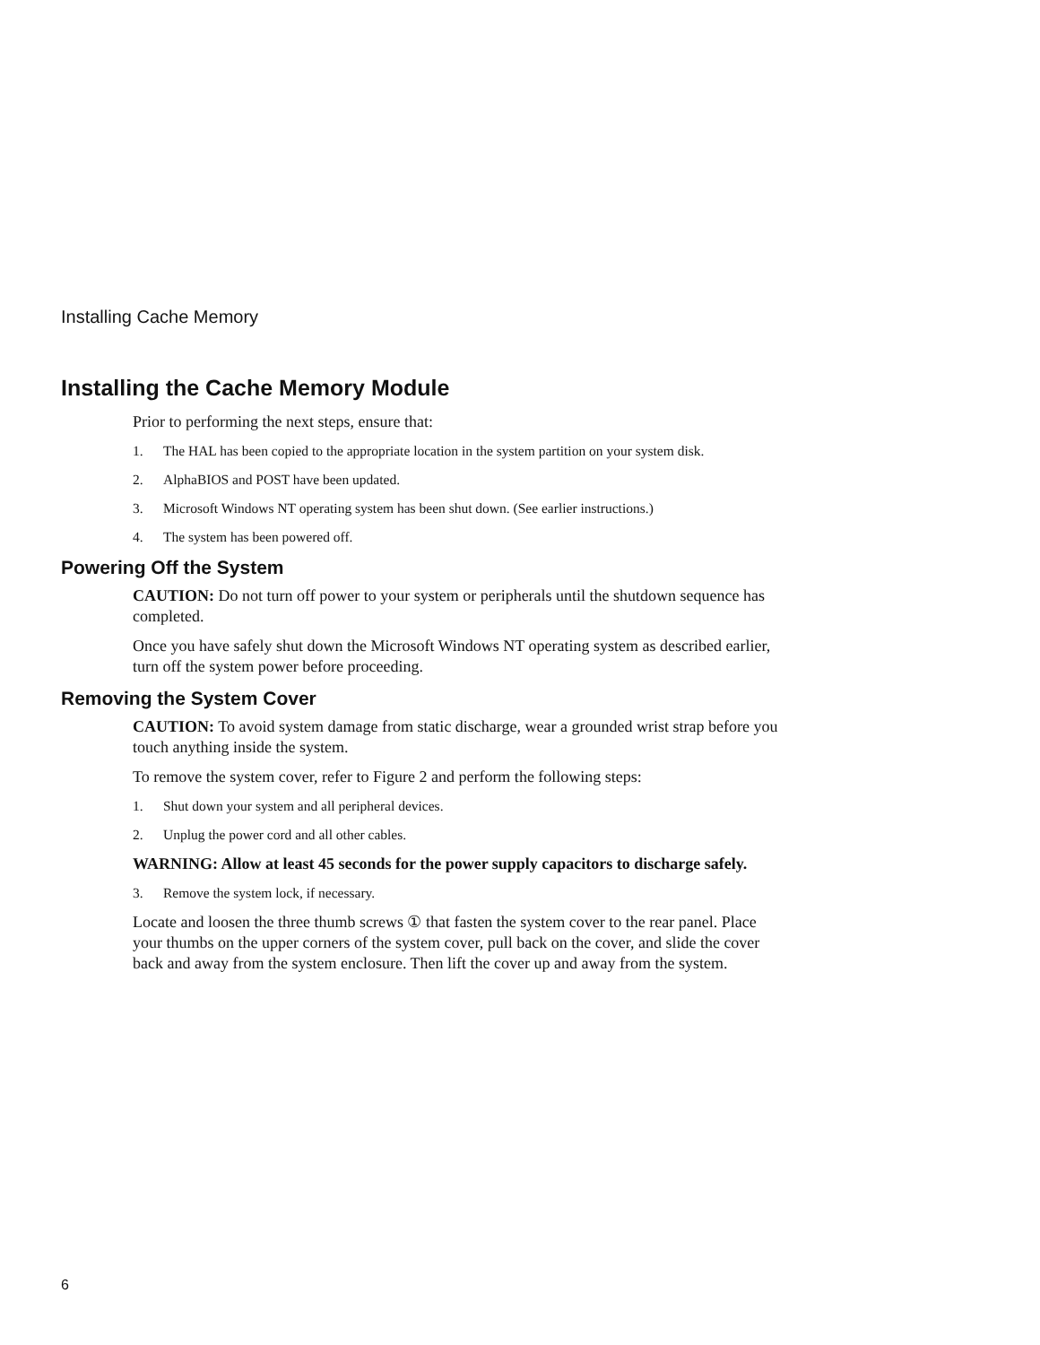Installing Cache Memory
Installing the Cache Memory Module
Prior to performing the next steps, ensure that:
1. The HAL has been copied to the appropriate location in the system partition on your system disk.
2. AlphaBIOS and POST have been updated.
3. Microsoft Windows NT operating system has been shut down. (See earlier instructions.)
4. The system has been powered off.
Powering Off the System
CAUTION: Do not turn off power to your system or peripherals until the shutdown sequence has completed.
Once you have safely shut down the Microsoft Windows NT operating system as described earlier, turn off the system power before proceeding.
Removing the System Cover
CAUTION: To avoid system damage from static discharge, wear a grounded wrist strap before you touch anything inside the system.
To remove the system cover, refer to Figure 2 and perform the following steps:
1. Shut down your system and all peripheral devices.
2. Unplug the power cord and all other cables.
WARNING: Allow at least 45 seconds for the power supply capacitors to discharge safely.
3. Remove the system lock, if necessary.
Locate and loosen the three thumb screws ① that fasten the system cover to the rear panel. Place your thumbs on the upper corners of the system cover, pull back on the cover, and slide the cover back and away from the system enclosure. Then lift the cover up and away from the system.
6